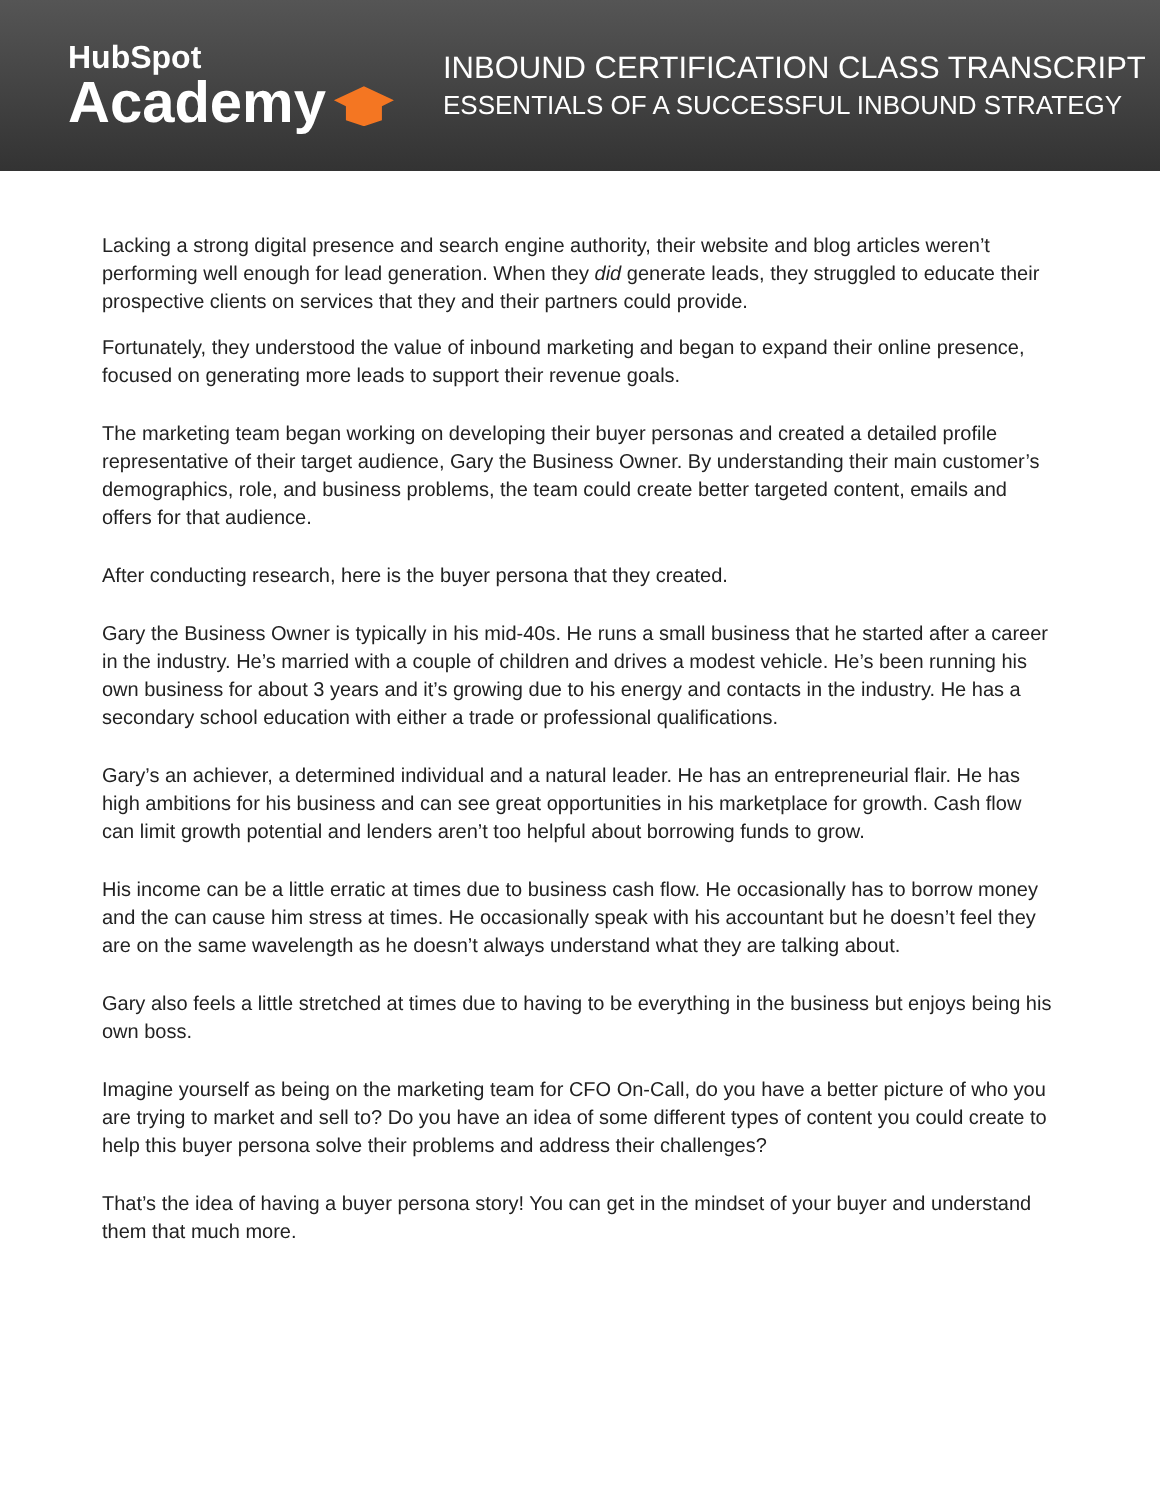HubSpot
Academy
INBOUND CERTIFICATION CLASS TRANSCRIPT
ESSENTIALS OF A SUCCESSFUL INBOUND STRATEGY
Lacking a strong digital presence and search engine authority, their website and blog articles weren’t performing well enough for lead generation. When they did generate leads, they struggled to educate their prospective clients on services that they and their partners could provide.
Fortunately, they understood the value of inbound marketing and began to expand their online presence, focused on generating more leads to support their revenue goals.
The marketing team began working on developing their buyer personas and created a detailed profile representative of their target audience, Gary the Business Owner. By understanding their main customer’s demographics, role, and business problems, the team could create better targeted content, emails and offers for that audience.
After conducting research, here is the buyer persona that they created.
Gary the Business Owner is typically in his mid-40s. He runs a small business that he started after a career in the industry. He’s married with a couple of children and drives a modest vehicle. He’s been running his own business for about 3 years and it’s growing due to his energy and contacts in the industry. He has a secondary school education with either a trade or professional qualifications.
Gary’s an achiever, a determined individual and a natural leader. He has an entrepreneurial flair. He has high ambitions for his business and can see great opportunities in his marketplace for growth. Cash flow can limit growth potential and lenders aren’t too helpful about borrowing funds to grow.
His income can be a little erratic at times due to business cash flow. He occasionally has to borrow money and the can cause him stress at times. He occasionally speak with his accountant but he doesn’t feel they are on the same wavelength as he doesn’t always understand what they are talking about.
Gary also feels a little stretched at times due to having to be everything in the business but enjoys being his own boss.
Imagine yourself as being on the marketing team for CFO On-Call, do you have a better picture of who you are trying to market and sell to? Do you have an idea of some different types of content you could create to help this buyer persona solve their problems and address their challenges?
That’s the idea of having a buyer persona story! You can get in the mindset of your buyer and understand them that much more.